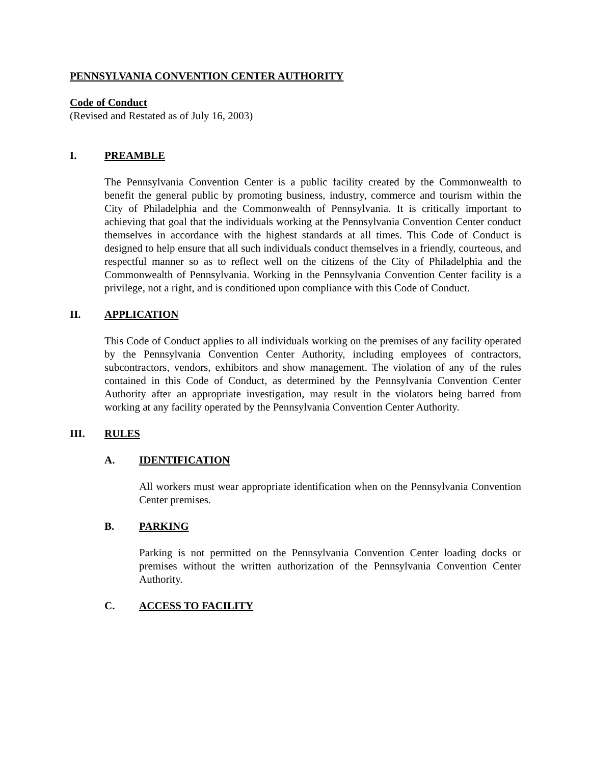PENNSYLVANIA CONVENTION CENTER AUTHORITY
Code of Conduct
(Revised and Restated as of July 16, 2003)
I. PREAMBLE
The Pennsylvania Convention Center is a public facility created by the Commonwealth to benefit the general public by promoting business, industry, commerce and tourism within the City of Philadelphia and the Commonwealth of Pennsylvania. It is critically important to achieving that goal that the individuals working at the Pennsylvania Convention Center conduct themselves in accordance with the highest standards at all times. This Code of Conduct is designed to help ensure that all such individuals conduct themselves in a friendly, courteous, and respectful manner so as to reflect well on the citizens of the City of Philadelphia and the Commonwealth of Pennsylvania. Working in the Pennsylvania Convention Center facility is a privilege, not a right, and is conditioned upon compliance with this Code of Conduct.
II. APPLICATION
This Code of Conduct applies to all individuals working on the premises of any facility operated by the Pennsylvania Convention Center Authority, including employees of contractors, subcontractors, vendors, exhibitors and show management. The violation of any of the rules contained in this Code of Conduct, as determined by the Pennsylvania Convention Center Authority after an appropriate investigation, may result in the violators being barred from working at any facility operated by the Pennsylvania Convention Center Authority.
III. RULES
A. IDENTIFICATION
All workers must wear appropriate identification when on the Pennsylvania Convention Center premises.
B. PARKING
Parking is not permitted on the Pennsylvania Convention Center loading docks or premises without the written authorization of the Pennsylvania Convention Center Authority.
C. ACCESS TO FACILITY